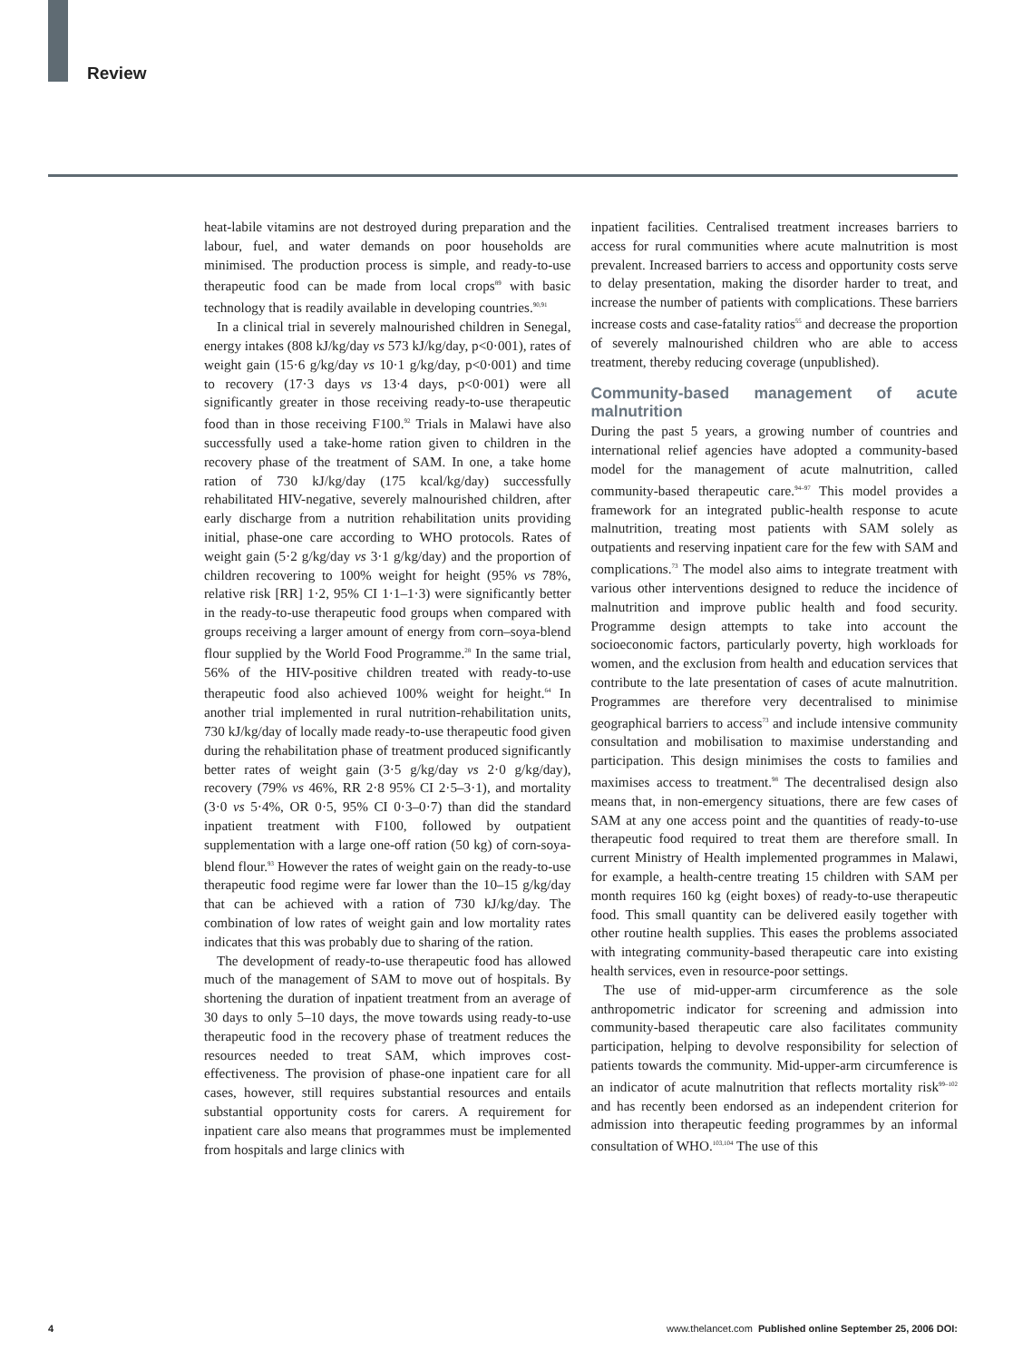Review
heat-labile vitamins are not destroyed during preparation and the labour, fuel, and water demands on poor households are minimised. The production process is simple, and ready-to-use therapeutic food can be made from local crops<sup>89</sup> with basic technology that is readily available in developing countries.<sup>90,91</sup>
In a clinical trial in severely malnourished children in Senegal, energy intakes (808 kJ/kg/day vs 573 kJ/kg/day, p<0·001), rates of weight gain (15·6 g/kg/day vs 10·1 g/kg/day, p<0·001) and time to recovery (17·3 days vs 13·4 days, p<0·001) were all significantly greater in those receiving ready-to-use therapeutic food than in those receiving F100.<sup>92</sup> Trials in Malawi have also successfully used a take-home ration given to children in the recovery phase of the treatment of SAM. In one, a take home ration of 730 kJ/kg/day (175 kcal/kg/day) successfully rehabilitated HIV-negative, severely malnourished children, after early discharge from a nutrition rehabilitation units providing initial, phase-one care according to WHO protocols. Rates of weight gain (5·2 g/kg/day vs 3·1 g/kg/day) and the proportion of children recovering to 100% weight for height (95% vs 78%, relative risk [RR] 1·2, 95% CI 1·1–1·3) were significantly better in the ready-to-use therapeutic food groups when compared with groups receiving a larger amount of energy from corn–soya-blend flour supplied by the World Food Programme.<sup>28</sup> In the same trial, 56% of the HIV-positive children treated with ready-to-use therapeutic food also achieved 100% weight for height.<sup>64</sup> In another trial implemented in rural nutrition-rehabilitation units, 730 kJ/kg/day of locally made ready-to-use therapeutic food given during the rehabilitation phase of treatment produced significantly better rates of weight gain (3·5 g/kg/day vs 2·0 g/kg/day), recovery (79% vs 46%, RR 2·8 95% CI 2·5–3·1), and mortality (3·0 vs 5·4%, OR 0·5, 95% CI 0·3–0·7) than did the standard inpatient treatment with F100, followed by outpatient supplementation with a large one-off ration (50 kg) of corn-soya-blend flour.<sup>93</sup> However the rates of weight gain on the ready-to-use therapeutic food regime were far lower than the 10–15 g/kg/day that can be achieved with a ration of 730 kJ/kg/day. The combination of low rates of weight gain and low mortality rates indicates that this was probably due to sharing of the ration.
The development of ready-to-use therapeutic food has allowed much of the management of SAM to move out of hospitals. By shortening the duration of inpatient treatment from an average of 30 days to only 5–10 days, the move towards using ready-to-use therapeutic food in the recovery phase of treatment reduces the resources needed to treat SAM, which improves cost-effectiveness. The provision of phase-one inpatient care for all cases, however, still requires substantial resources and entails substantial opportunity costs for carers. A requirement for inpatient care also means that programmes must be implemented from hospitals and large clinics with
inpatient facilities. Centralised treatment increases barriers to access for rural communities where acute malnutrition is most prevalent. Increased barriers to access and opportunity costs serve to delay presentation, making the disorder harder to treat, and increase the number of patients with complications. These barriers increase costs and case-fatality ratios<sup>55</sup> and decrease the proportion of severely malnourished children who are able to access treatment, thereby reducing coverage (unpublished).
Community-based management of acute malnutrition
During the past 5 years, a growing number of countries and international relief agencies have adopted a community-based model for the management of acute malnutrition, called community-based therapeutic care.<sup>94–97</sup> This model provides a framework for an integrated public-health response to acute malnutrition, treating most patients with SAM solely as outpatients and reserving inpatient care for the few with SAM and complications.<sup>73</sup> The model also aims to integrate treatment with various other interventions designed to reduce the incidence of malnutrition and improve public health and food security. Programme design attempts to take into account the socioeconomic factors, particularly poverty, high workloads for women, and the exclusion from health and education services that contribute to the late presentation of cases of acute malnutrition. Programmes are therefore very decentralised to minimise geographical barriers to access<sup>73</sup> and include intensive community consultation and mobilisation to maximise understanding and participation. This design minimises the costs to families and maximises access to treatment.<sup>98</sup> The decentralised design also means that, in non-emergency situations, there are few cases of SAM at any one access point and the quantities of ready-to-use therapeutic food required to treat them are therefore small. In current Ministry of Health implemented programmes in Malawi, for example, a health-centre treating 15 children with SAM per month requires 160 kg (eight boxes) of ready-to-use therapeutic food. This small quantity can be delivered easily together with other routine health supplies. This eases the problems associated with integrating community-based therapeutic care into existing health services, even in resource-poor settings.
The use of mid-upper-arm circumference as the sole anthropometric indicator for screening and admission into community-based therapeutic care also facilitates community participation, helping to devolve responsibility for selection of patients towards the community. Mid-upper-arm circumference is an indicator of acute malnutrition that reflects mortality risk<sup>99–102</sup> and has recently been endorsed as an independent criterion for admission into therapeutic feeding programmes by an informal consultation of WHO.<sup>103,104</sup> The use of this
4 www.thelancet.com Published online September 25, 2006 DOI: